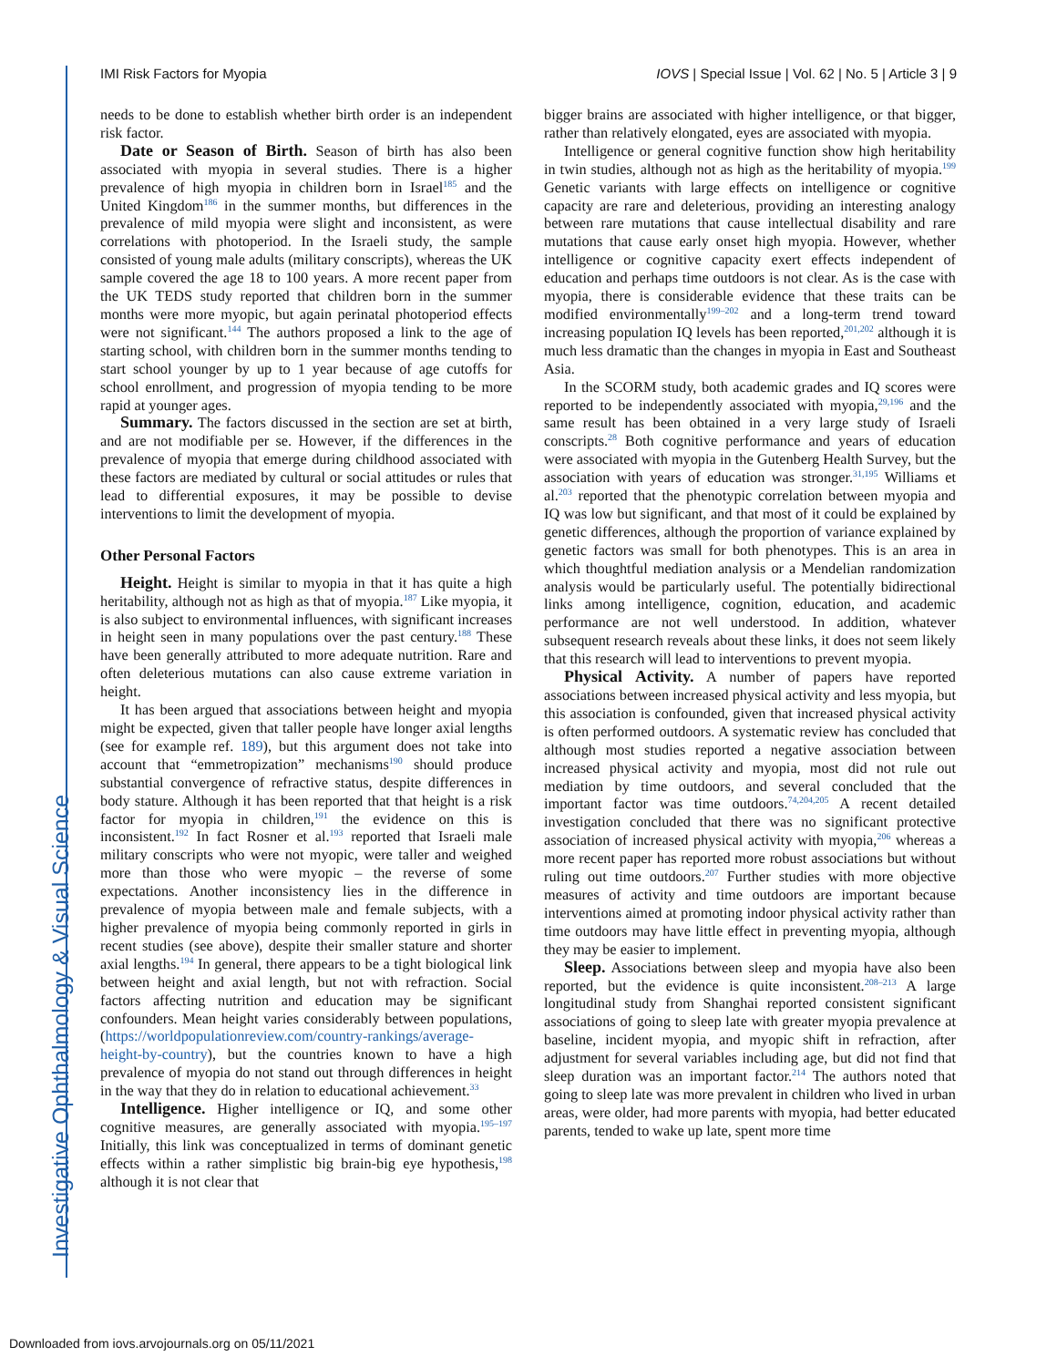Investigative Ophthalmology & Visual Science
IMI Risk Factors for Myopia IOVS | Special Issue | Vol. 62 | No. 5 | Article 3 | 9
needs to be done to establish whether birth order is an independent risk factor.
Date or Season of Birth. Season of birth has also been associated with myopia in several studies. There is a higher prevalence of high myopia in children born in Israel<sup>185</sup> and the United Kingdom<sup>186</sup> in the summer months, but differences in the prevalence of mild myopia were slight and inconsistent, as were correlations with photoperiod. In the Israeli study, the sample consisted of young male adults (military conscripts), whereas the UK sample covered the age 18 to 100 years. A more recent paper from the UK TEDS study reported that children born in the summer months were more myopic, but again perinatal photoperiod effects were not significant.<sup>144</sup> The authors proposed a link to the age of starting school, with children born in the summer months tending to start school younger by up to 1 year because of age cutoffs for school enrollment, and progression of myopia tending to be more rapid at younger ages.
Summary. The factors discussed in the section are set at birth, and are not modifiable per se. However, if the differences in the prevalence of myopia that emerge during childhood associated with these factors are mediated by cultural or social attitudes or rules that lead to differential exposures, it may be possible to devise interventions to limit the development of myopia.
Other Personal Factors
Height. Height is similar to myopia in that it has quite a high heritability, although not as high as that of myopia.<sup>187</sup> Like myopia, it is also subject to environmental influences, with significant increases in height seen in many populations over the past century.<sup>188</sup> These have been generally attributed to more adequate nutrition. Rare and often deleterious mutations can also cause extreme variation in height.
It has been argued that associations between height and myopia might be expected, given that taller people have longer axial lengths (see for example ref. 189), but this argument does not take into account that “emmetropization” mechanisms<sup>190</sup> should produce substantial convergence of refractive status, despite differences in body stature. Although it has been reported that that height is a risk factor for myopia in children,<sup>191</sup> the evidence on this is inconsistent.<sup>192</sup> In fact Rosner et al.<sup>193</sup> reported that Israeli male military conscripts who were not myopic, were taller and weighed more than those who were myopic – the reverse of some expectations. Another inconsistency lies in the difference in prevalence of myopia between male and female subjects, with a higher prevalence of myopia being commonly reported in girls in recent studies (see above), despite their smaller stature and shorter axial lengths.<sup>194</sup> In general, there appears to be a tight biological link between height and axial length, but not with refraction. Social factors affecting nutrition and education may be significant confounders. Mean height varies considerably between populations, (https://worldpopulationreview.com/country-rankings/average-height-by-country), but the countries known to have a high prevalence of myopia do not stand out through differences in height in the way that they do in relation to educational achievement.<sup>33</sup>
Intelligence. Higher intelligence or IQ, and some other cognitive measures, are generally associated with myopia.<sup>195–197</sup> Initially, this link was conceptualized in terms of dominant genetic effects within a rather simplistic big brain-big eye hypothesis,<sup>198</sup> although it is not clear that
bigger brains are associated with higher intelligence, or that bigger, rather than relatively elongated, eyes are associated with myopia.
Intelligence or general cognitive function show high heritability in twin studies, although not as high as the heritability of myopia.<sup>199</sup> Genetic variants with large effects on intelligence or cognitive capacity are rare and deleterious, providing an interesting analogy between rare mutations that cause intellectual disability and rare mutations that cause early onset high myopia. However, whether intelligence or cognitive capacity exert effects independent of education and perhaps time outdoors is not clear. As is the case with myopia, there is considerable evidence that these traits can be modified environmentally<sup>199–202</sup> and a long-term trend toward increasing population IQ levels has been reported,<sup>201,202</sup> although it is much less dramatic than the changes in myopia in East and Southeast Asia.
In the SCORM study, both academic grades and IQ scores were reported to be independently associated with myopia,<sup>29,196</sup> and the same result has been obtained in a very large study of Israeli conscripts.<sup>28</sup> Both cognitive performance and years of education were associated with myopia in the Gutenberg Health Survey, but the association with years of education was stronger.<sup>31,195</sup> Williams et al.<sup>203</sup> reported that the phenotypic correlation between myopia and IQ was low but significant, and that most of it could be explained by genetic differences, although the proportion of variance explained by genetic factors was small for both phenotypes. This is an area in which thoughtful mediation analysis or a Mendelian randomization analysis would be particularly useful. The potentially bidirectional links among intelligence, cognition, education, and academic performance are not well understood. In addition, whatever subsequent research reveals about these links, it does not seem likely that this research will lead to interventions to prevent myopia.
Physical Activity. A number of papers have reported associations between increased physical activity and less myopia, but this association is confounded, given that increased physical activity is often performed outdoors. A systematic review has concluded that although most studies reported a negative association between increased physical activity and myopia, most did not rule out mediation by time outdoors, and several concluded that the important factor was time outdoors.<sup>74,204,205</sup> A recent detailed investigation concluded that there was no significant protective association of increased physical activity with myopia,<sup>206</sup> whereas a more recent paper has reported more robust associations but without ruling out time outdoors.<sup>207</sup> Further studies with more objective measures of activity and time outdoors are important because interventions aimed at promoting indoor physical activity rather than time outdoors may have little effect in preventing myopia, although they may be easier to implement.
Sleep. Associations between sleep and myopia have also been reported, but the evidence is quite inconsistent.<sup>208–213</sup> A large longitudinal study from Shanghai reported consistent significant associations of going to sleep late with greater myopia prevalence at baseline, incident myopia, and myopic shift in refraction, after adjustment for several variables including age, but did not find that sleep duration was an important factor.<sup>214</sup> The authors noted that going to sleep late was more prevalent in children who lived in urban areas, were older, had more parents with myopia, had better educated parents, tended to wake up late, spent more time
Downloaded from iovs.arvojournals.org on 05/11/2021